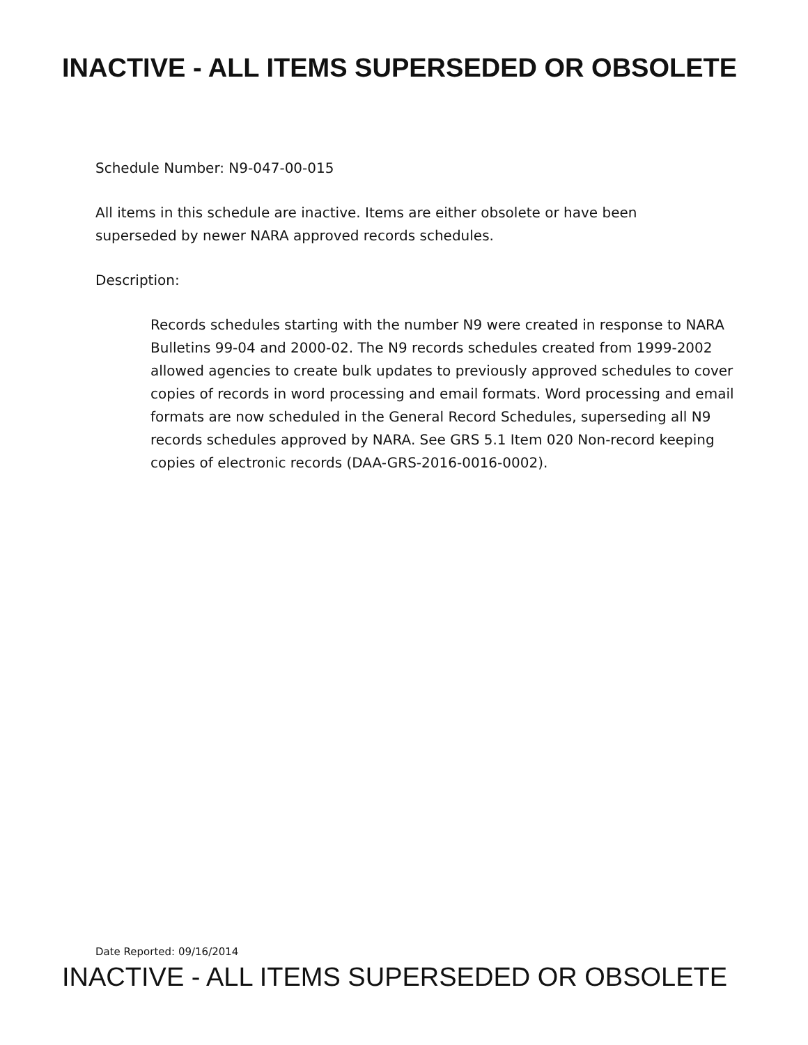INACTIVE - ALL ITEMS SUPERSEDED OR OBSOLETE
Schedule Number: N9-047-00-015
All items in this schedule are inactive. Items are either obsolete or have been superseded by newer NARA approved records schedules.
Description:
Records schedules starting with the number N9 were created in response to NARA Bulletins 99-04 and 2000-02. The N9 records schedules created from 1999-2002 allowed agencies to create bulk updates to previously approved schedules to cover copies of records in word processing and email formats. Word processing and email formats are now scheduled in the General Record Schedules, superseding all N9 records schedules approved by NARA. See GRS 5.1 Item 020 Non-record keeping copies of electronic records (DAA-GRS-2016-0016-0002).
Date Reported: 09/16/2014
INACTIVE - ALL ITEMS SUPERSEDED OR OBSOLETE